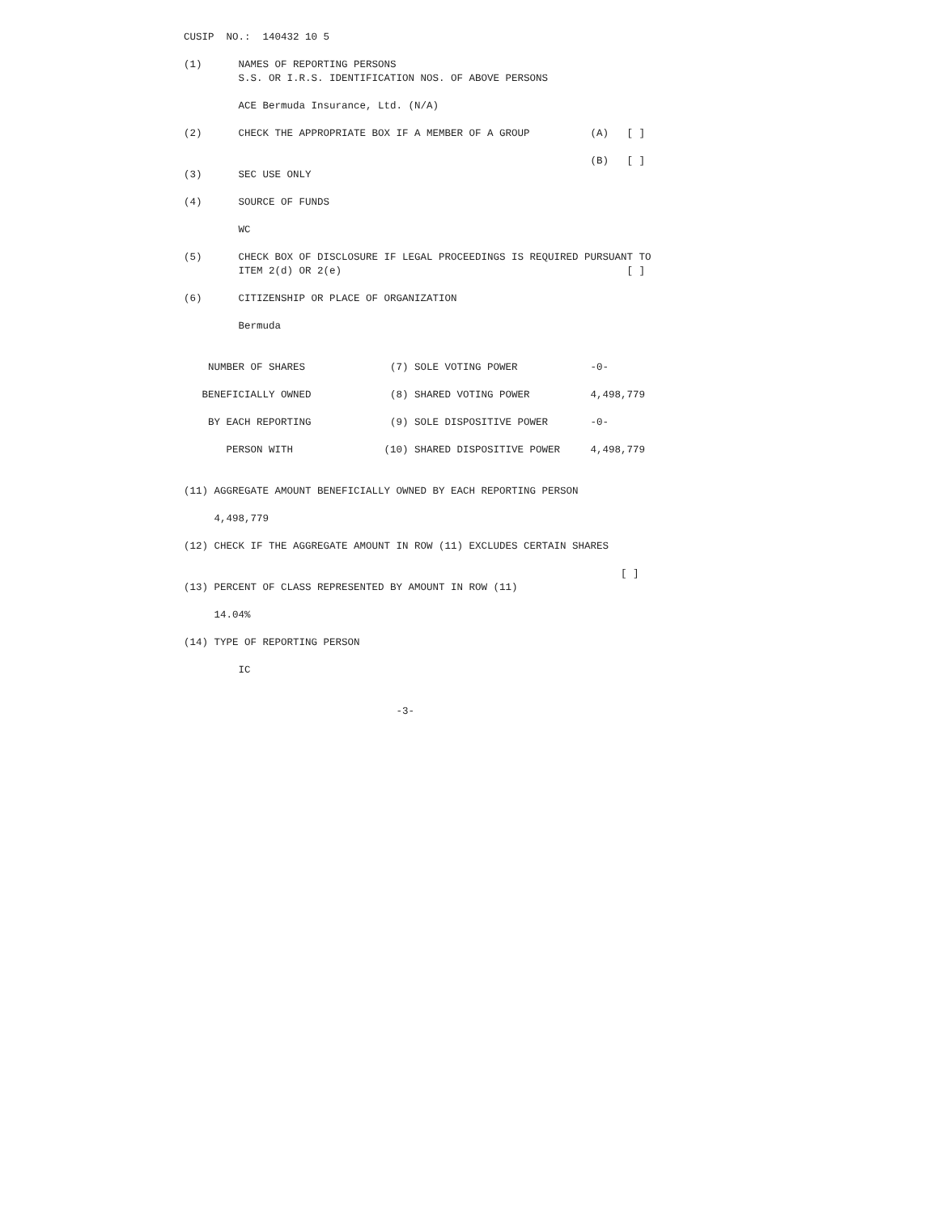CUSIP  NO.:  140432 10 5

(1)      NAMES OF REPORTING PERSONS
         S.S. OR I.R.S. IDENTIFICATION NOS. OF ABOVE PERSONS

         ACE Bermuda Insurance, Ltd. (N/A)

(2)      CHECK THE APPROPRIATE BOX IF A MEMBER OF A GROUP          (A)   [ ]

                                                                   (B)   [ ]
(3)      SEC USE ONLY

(4)      SOURCE OF FUNDS

         WC

(5)      CHECK BOX OF DISCLOSURE IF LEGAL PROCEEDINGS IS REQUIRED PURSUANT TO
         ITEM 2(d) OR 2(e)                                               [ ]

(6)      CITIZENSHIP OR PLACE OF ORGANIZATION

         Bermuda


    NUMBER OF SHARES              (7) SOLE VOTING POWER            -0-

   BENEFICIALLY OWNED             (8) SHARED VOTING POWER          4,498,779

    BY EACH REPORTING             (9) SOLE DISPOSITIVE POWER       -0-

       PERSON WITH               (10) SHARED DISPOSITIVE POWER     4,498,779


(11) AGGREGATE AMOUNT BENEFICIALLY OWNED BY EACH REPORTING PERSON

     4,498,779

(12) CHECK IF THE AGGREGATE AMOUNT IN ROW (11) EXCLUDES CERTAIN SHARES

                                                                        [ ]
(13) PERCENT OF CLASS REPRESENTED BY AMOUNT IN ROW (11)

     14.04%

(14) TYPE OF REPORTING PERSON

         IC


                                   -3-